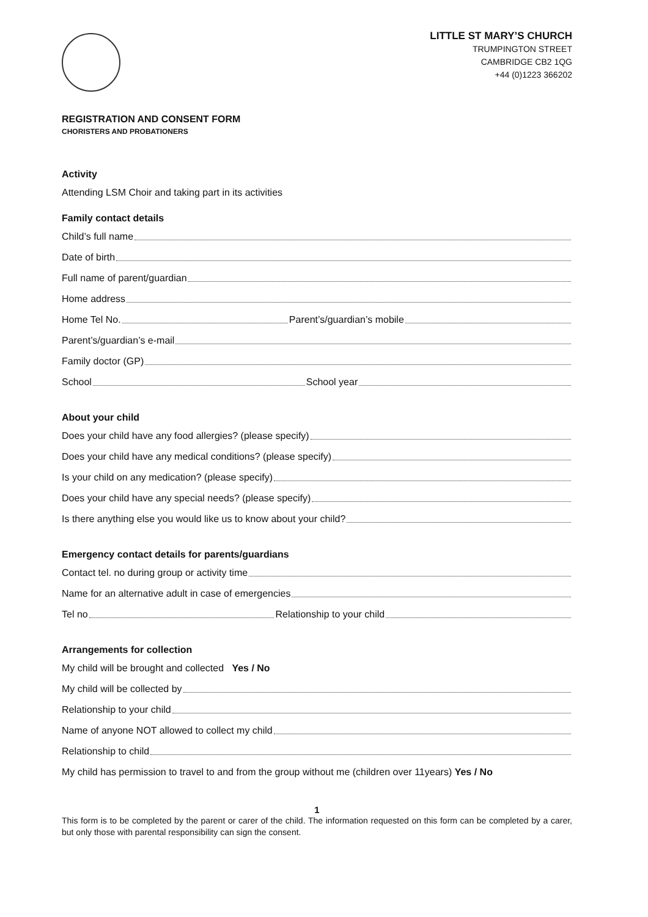LITTLE ST MARY’S CHURCH
TRUMPINGTON STREET
CAMBRIDGE CB2 1QG
+44 (0)1223 366202
REGISTRATION AND CONSENT FORM
CHORISTERS AND PROBATIONERS
Activity
Attending LSM Choir and taking part in its activities
Family contact details
Child’s full name
Date of birth
Full name of parent/guardian
Home address
Home Tel No. Parent’s/guardian’s mobile
Parent’s/guardian’s e-mail
Family doctor (GP)
School School year
About your child
Does your child have any food allergies? (please specify)
Does your child have any medical conditions? (please specify)
Is your child on any medication? (please specify)
Does your child have any special needs? (please specify)
Is there anything else you would like us to know about your child?
Emergency contact details for parents/guardians
Contact tel. no during group or activity time
Name for an alternative adult in case of emergencies
Tel no Relationship to your child
Arrangements for collection
My child will be brought and collected Yes / No
My child will be collected by
Relationship to your child
Name of anyone NOT allowed to collect my child
Relationship to child
My child has permission to travel to and from the group without me (children over 11years) Yes / No
1
This form is to be completed by the parent or carer of the child. The information requested on this form can be completed by a carer, but only those with parental responsibility can sign the consent.